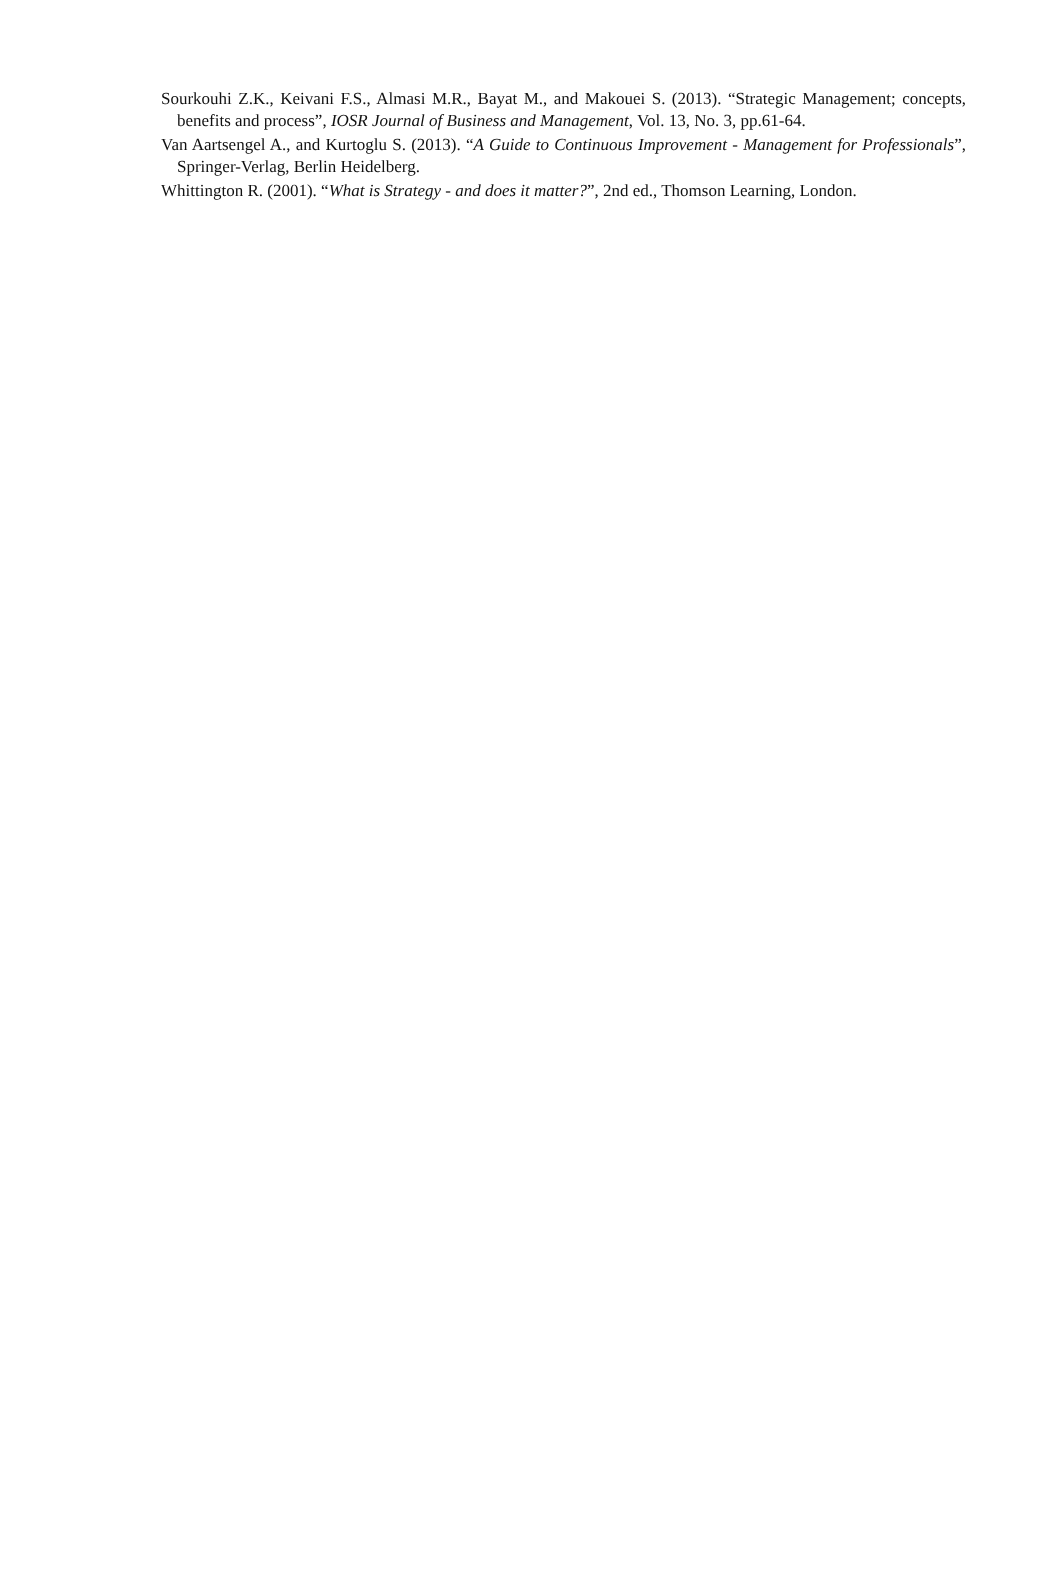Sourkouhi Z.K., Keivani F.S., Almasi M.R., Bayat M., and Makouei S. (2013). “Strategic Management; concepts, benefits and process”, IOSR Journal of Business and Management, Vol. 13, No. 3, pp.61-64.
Van Aartsengel A., and Kurtoglu S. (2013). “A Guide to Continuous Improvement - Management for Professionals”, Springer-Verlag, Berlin Heidelberg.
Whittington R. (2001). “What is Strategy - and does it matter?”, 2nd ed., Thomson Learning, London.